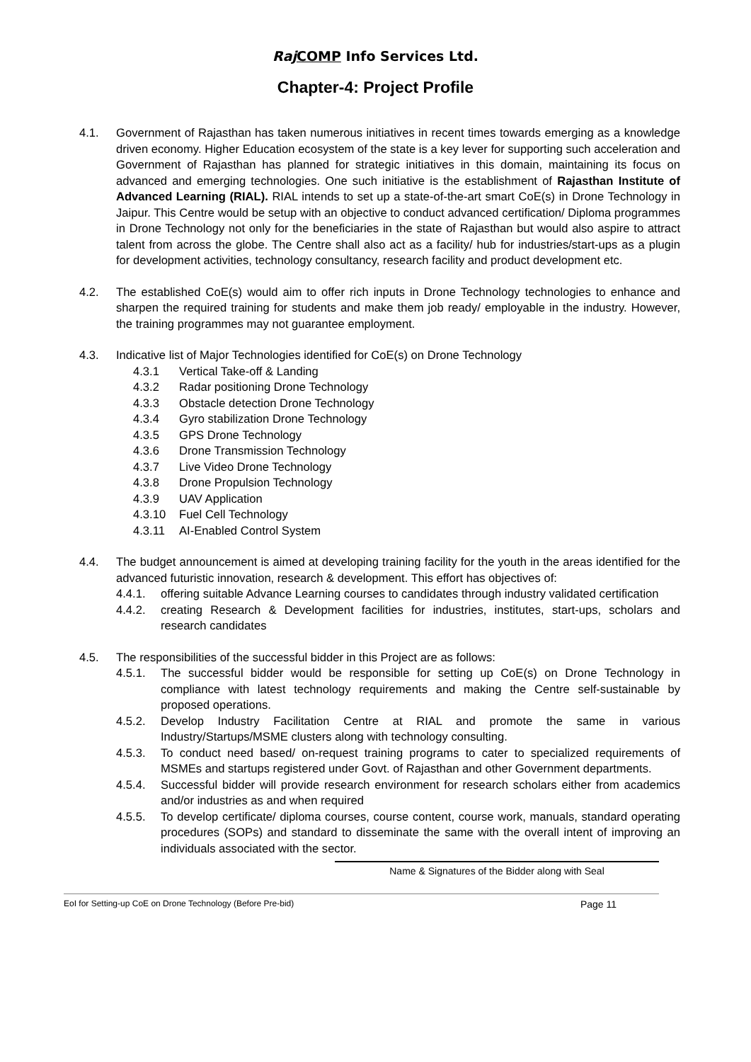Raj COMP Info Services Ltd.
Chapter-4: Project Profile
4.1. Government of Rajasthan has taken numerous initiatives in recent times towards emerging as a knowledge driven economy. Higher Education ecosystem of the state is a key lever for supporting such acceleration and Government of Rajasthan has planned for strategic initiatives in this domain, maintaining its focus on advanced and emerging technologies. One such initiative is the establishment of Rajasthan Institute of Advanced Learning (RIAL). RIAL intends to set up a state-of-the-art smart CoE(s) in Drone Technology in Jaipur. This Centre would be setup with an objective to conduct advanced certification/ Diploma programmes in Drone Technology not only for the beneficiaries in the state of Rajasthan but would also aspire to attract talent from across the globe. The Centre shall also act as a facility/ hub for industries/start-ups as a plugin for development activities, technology consultancy, research facility and product development etc.
4.2. The established CoE(s) would aim to offer rich inputs in Drone Technology technologies to enhance and sharpen the required training for students and make them job ready/ employable in the industry. However, the training programmes may not guarantee employment.
4.3. Indicative list of Major Technologies identified for CoE(s) on Drone Technology
4.3.1 Vertical Take-off & Landing
4.3.2 Radar positioning Drone Technology
4.3.3 Obstacle detection Drone Technology
4.3.4 Gyro stabilization Drone Technology
4.3.5 GPS Drone Technology
4.3.6 Drone Transmission Technology
4.3.7 Live Video Drone Technology
4.3.8 Drone Propulsion Technology
4.3.9 UAV Application
4.3.10 Fuel Cell Technology
4.3.11 AI-Enabled Control System
4.4. The budget announcement is aimed at developing training facility for the youth in the areas identified for the advanced futuristic innovation, research & development. This effort has objectives of:
4.4.1. offering suitable Advance Learning courses to candidates through industry validated certification
4.4.2. creating Research & Development facilities for industries, institutes, start-ups, scholars and research candidates
4.5. The responsibilities of the successful bidder in this Project are as follows:
4.5.1. The successful bidder would be responsible for setting up CoE(s) on Drone Technology in compliance with latest technology requirements and making the Centre self-sustainable by proposed operations.
4.5.2. Develop Industry Facilitation Centre at RIAL and promote the same in various Industry/Startups/MSME clusters along with technology consulting.
4.5.3. To conduct need based/ on-request training programs to cater to specialized requirements of MSMEs and startups registered under Govt. of Rajasthan and other Government departments.
4.5.4. Successful bidder will provide research environment for research scholars either from academics and/or industries as and when required
4.5.5. To develop certificate/ diploma courses, course content, course work, manuals, standard operating procedures (SOPs) and standard to disseminate the same with the overall intent of improving an individuals associated with the sector.
Name & Signatures of the Bidder along with Seal
EoI for Setting-up CoE on Drone Technology (Before Pre-bid) Page 11